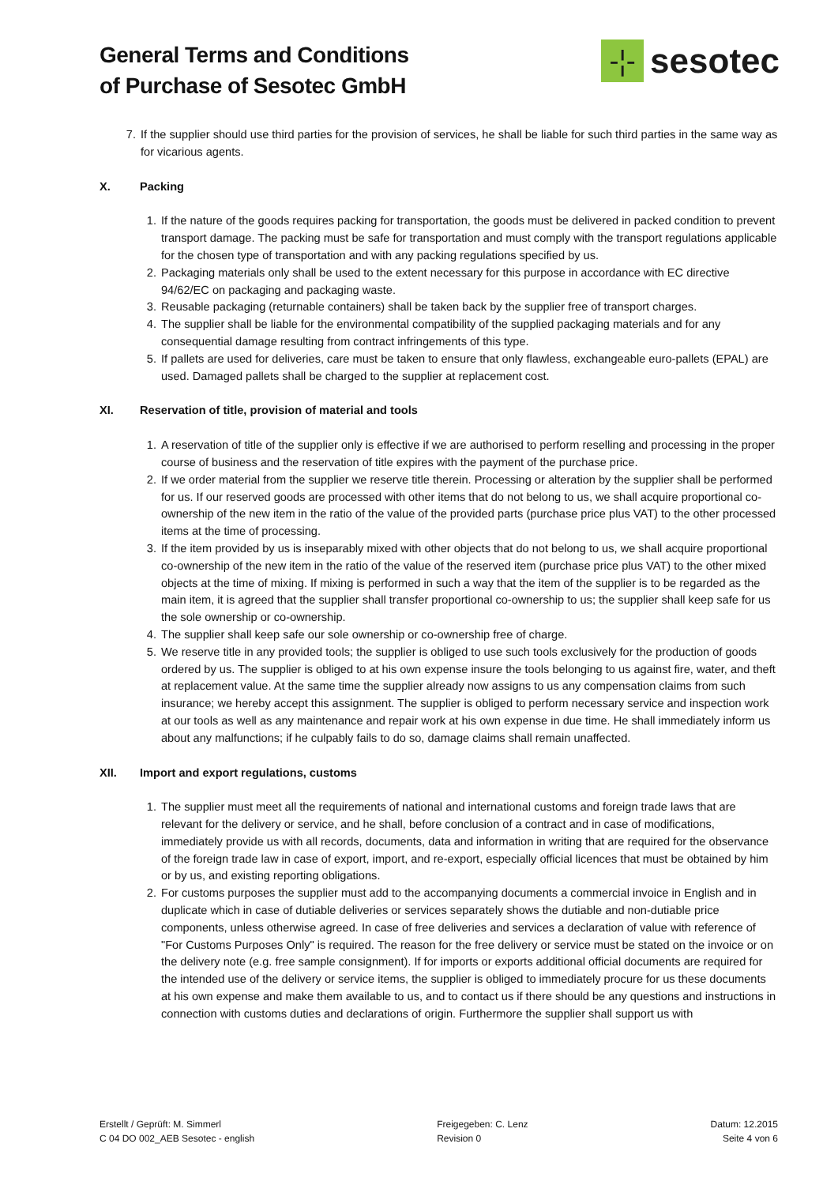General Terms and Conditions
of Purchase of Sesotec GmbH
-¦-
sesotec
7. If the supplier should use third parties for the provision of services, he shall be liable for such third parties in the same way as for vicarious agents.
X. Packing
1. If the nature of the goods requires packing for transportation, the goods must be delivered in packed condition to prevent transport damage. The packing must be safe for transportation and must comply with the transport regulations applicable for the chosen type of transportation and with any packing regulations specified by us.
2. Packaging materials only shall be used to the extent necessary for this purpose in accordance with EC directive 94/62/EC on packaging and packaging waste.
3. Reusable packaging (returnable containers) shall be taken back by the supplier free of transport charges.
4. The supplier shall be liable for the environmental compatibility of the supplied packaging materials and for any consequential damage resulting from contract infringements of this type.
5. If pallets are used for deliveries, care must be taken to ensure that only flawless, exchangeable euro-pallets (EPAL) are used. Damaged pallets shall be charged to the supplier at replacement cost.
XI. Reservation of title, provision of material and tools
1. A reservation of title of the supplier only is effective if we are authorised to perform reselling and processing in the proper course of business and the reservation of title expires with the payment of the purchase price.
2. If we order material from the supplier we reserve title therein. Processing or alteration by the supplier shall be performed for us. If our reserved goods are processed with other items that do not belong to us, we shall acquire proportional co-ownership of the new item in the ratio of the value of the provided parts (purchase price plus VAT) to the other processed items at the time of processing.
3. If the item provided by us is inseparably mixed with other objects that do not belong to us, we shall acquire proportional co-ownership of the new item in the ratio of the value of the reserved item (purchase price plus VAT) to the other mixed objects at the time of mixing. If mixing is performed in such a way that the item of the supplier is to be regarded as the main item, it is agreed that the supplier shall transfer proportional co-ownership to us; the supplier shall keep safe for us the sole ownership or co-ownership.
4. The supplier shall keep safe our sole ownership or co-ownership free of charge.
5. We reserve title in any provided tools; the supplier is obliged to use such tools exclusively for the production of goods ordered by us. The supplier is obliged to at his own expense insure the tools belonging to us against fire, water, and theft at replacement value. At the same time the supplier already now assigns to us any compensation claims from such insurance; we hereby accept this assignment. The supplier is obliged to perform necessary service and inspection work at our tools as well as any maintenance and repair work at his own expense in due time. He shall immediately inform us about any malfunctions; if he culpably fails to do so, damage claims shall remain unaffected.
XII. Import and export regulations, customs
1. The supplier must meet all the requirements of national and international customs and foreign trade laws that are relevant for the delivery or service, and he shall, before conclusion of a contract and in case of modifications, immediately provide us with all records, documents, data and information in writing that are required for the observance of the foreign trade law in case of export, import, and re-export, especially official licences that must be obtained by him or by us, and existing reporting obligations.
2. For customs purposes the supplier must add to the accompanying documents a commercial invoice in English and in duplicate which in case of dutiable deliveries or services separately shows the dutiable and non-dutiable price components, unless otherwise agreed. In case of free deliveries and services a declaration of value with reference of "For Customs Purposes Only" is required. The reason for the free delivery or service must be stated on the invoice or on the delivery note (e.g. free sample consignment). If for imports or exports additional official documents are required for the intended use of the delivery or service items, the supplier is obliged to immediately procure for us these documents at his own expense and make them available to us, and to contact us if there should be any questions and instructions in connection with customs duties and declarations of origin. Furthermore the supplier shall support us with
Erstellt / Geprüft: M. Simmerl
C 04 DO 002_AEB Sesotec - english
Freigegeben: C. Lenz
Revision 0
Datum: 12.2015
Seite 4 von 6